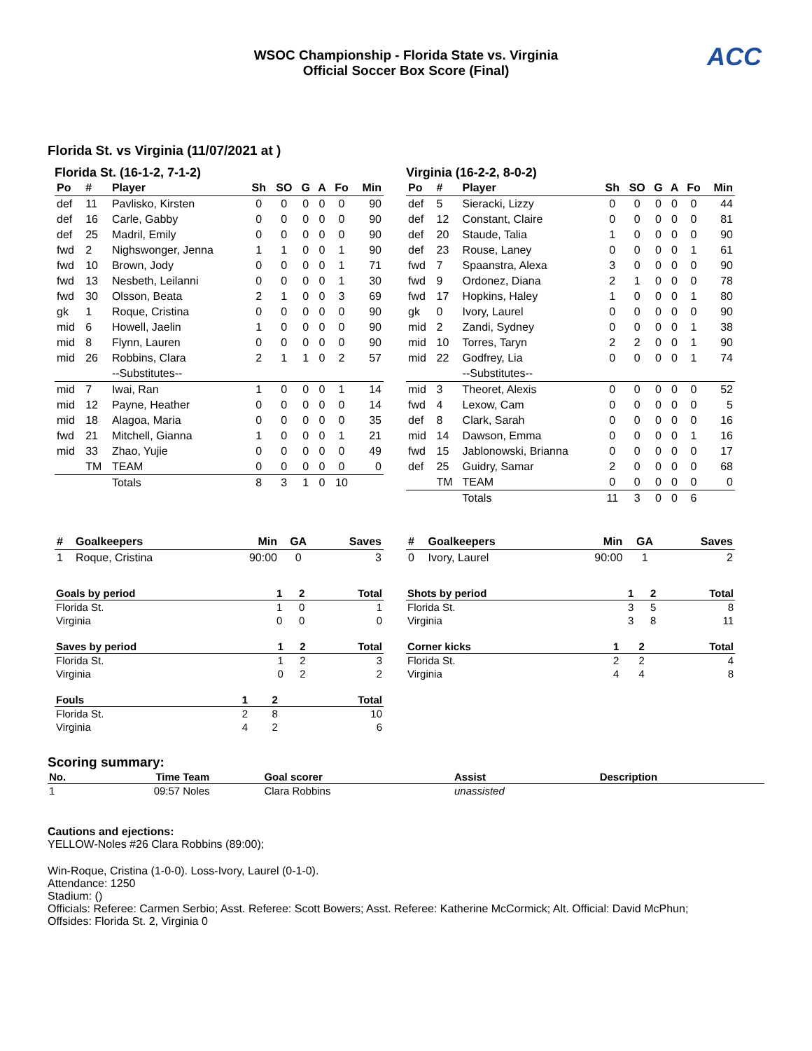WSOC Championship - Florida State vs. Virginia
Official Soccer Box Score (Final)
ACC
Florida St. vs Virginia (11/07/2021 at )
Florida St. (16-1-2, 7-1-2)
| Po | # | Player | Sh | SO | G | A | Fo | Min |
| --- | --- | --- | --- | --- | --- | --- | --- | --- |
| def | 11 | Pavlisko, Kirsten | 0 | 0 | 0 | 0 | 0 | 90 |
| def | 16 | Carle, Gabby | 0 | 0 | 0 | 0 | 0 | 90 |
| def | 25 | Madril, Emily | 0 | 0 | 0 | 0 | 0 | 90 |
| fwd | 2 | Nighswonger, Jenna | 1 | 1 | 0 | 0 | 1 | 90 |
| fwd | 10 | Brown, Jody | 0 | 0 | 0 | 0 | 1 | 71 |
| fwd | 13 | Nesbeth, Leilanni | 0 | 0 | 0 | 0 | 1 | 30 |
| fwd | 30 | Olsson, Beata | 2 | 1 | 0 | 0 | 3 | 69 |
| gk | 1 | Roque, Cristina | 0 | 0 | 0 | 0 | 0 | 90 |
| mid | 6 | Howell, Jaelin | 1 | 0 | 0 | 0 | 0 | 90 |
| mid | 8 | Flynn, Lauren | 0 | 0 | 0 | 0 | 0 | 90 |
| mid | 26 | Robbins, Clara | 2 | 1 | 1 | 0 | 2 | 57 |
| | | --Substitutes-- | | | | | | |
| mid | 7 | Iwai, Ran | 1 | 0 | 0 | 0 | 1 | 14 |
| mid | 12 | Payne, Heather | 0 | 0 | 0 | 0 | 0 | 14 |
| mid | 18 | Alagoa, Maria | 0 | 0 | 0 | 0 | 0 | 35 |
| fwd | 21 | Mitchell, Gianna | 1 | 0 | 0 | 0 | 1 | 21 |
| mid | 33 | Zhao, Yujie | 0 | 0 | 0 | 0 | 0 | 49 |
| | TM | TEAM | 0 | 0 | 0 | 0 | 0 | 0 |
| | | Totals | 8 | 3 | 1 | 0 | 10 | |
Virginia (16-2-2, 8-0-2)
| Po | # | Player | Sh | SO | G | A | Fo | Min |
| --- | --- | --- | --- | --- | --- | --- | --- | --- |
| def | 5 | Sieracki, Lizzy | 0 | 0 | 0 | 0 | 0 | 44 |
| def | 12 | Constant, Claire | 0 | 0 | 0 | 0 | 0 | 81 |
| def | 20 | Staude, Talia | 1 | 0 | 0 | 0 | 0 | 90 |
| def | 23 | Rouse, Laney | 0 | 0 | 0 | 0 | 1 | 61 |
| fwd | 7 | Spaanstra, Alexa | 3 | 0 | 0 | 0 | 0 | 90 |
| fwd | 9 | Ordonez, Diana | 2 | 1 | 0 | 0 | 0 | 78 |
| fwd | 17 | Hopkins, Haley | 1 | 0 | 0 | 0 | 1 | 80 |
| gk | 0 | Ivory, Laurel | 0 | 0 | 0 | 0 | 0 | 90 |
| mid | 2 | Zandi, Sydney | 0 | 0 | 0 | 0 | 1 | 38 |
| mid | 10 | Torres, Taryn | 2 | 2 | 0 | 0 | 1 | 90 |
| mid | 22 | Godfrey, Lia | 0 | 0 | 0 | 0 | 1 | 74 |
| | | --Substitutes-- | | | | | | |
| mid | 3 | Theoret, Alexis | 0 | 0 | 0 | 0 | 0 | 52 |
| fwd | 4 | Lexow, Cam | 0 | 0 | 0 | 0 | 0 | 5 |
| def | 8 | Clark, Sarah | 0 | 0 | 0 | 0 | 0 | 16 |
| mid | 14 | Dawson, Emma | 0 | 0 | 0 | 0 | 1 | 16 |
| fwd | 15 | Jablonowski, Brianna | 0 | 0 | 0 | 0 | 0 | 17 |
| def | 25 | Guidry, Samar | 2 | 0 | 0 | 0 | 0 | 68 |
| | TM | TEAM | 0 | 0 | 0 | 0 | 0 | 0 |
| | | Totals | 11 | 3 | 0 | 0 | 6 | |
| # | Goalkeepers | Min | GA | Saves |
| --- | --- | --- | --- | --- |
| 1 | Roque, Cristina | 90:00 | 0 | 3 |
| # | Goalkeepers | Min | GA | Saves |
| --- | --- | --- | --- | --- |
| 0 | Ivory, Laurel | 90:00 | 1 | 2 |
| Goals by period | 1 | 2 | Total |
| --- | --- | --- | --- |
| Florida St. | 1 | 0 | 1 |
| Virginia | 0 | 0 | 0 |
| Saves by period | 1 | 2 | Total |
| --- | --- | --- | --- |
| Florida St. | 1 | 2 | 3 |
| Virginia | 0 | 2 | 2 |
| Fouls | 1 | 2 | Total |
| --- | --- | --- | --- |
| Florida St. | 2 | 8 | 10 |
| Virginia | 4 | 2 | 6 |
| Shots by period | 1 | 2 | Total |
| --- | --- | --- | --- |
| Florida St. | 3 | 5 | 8 |
| Virginia | 3 | 8 | 11 |
| Corner kicks | 1 | 2 | Total |
| --- | --- | --- | --- |
| Florida St. | 2 | 2 | 4 |
| Virginia | 4 | 4 | 8 |
Scoring summary:
| No. | Time | Team | Goal scorer | Assist | Description |
| --- | --- | --- | --- | --- | --- |
| 1 | 09:57 | Noles | Clara Robbins | unassisted | |
Cautions and ejections:
YELLOW-Noles #26 Clara Robbins (89:00);
Win-Roque, Cristina (1-0-0). Loss-Ivory, Laurel (0-1-0).
Attendance: 1250
Stadium: ()
Officials: Referee: Carmen Serbio; Asst. Referee: Scott Bowers; Asst. Referee: Katherine McCormick; Alt. Official: David McPhun;
Offsides: Florida St. 2, Virginia 0